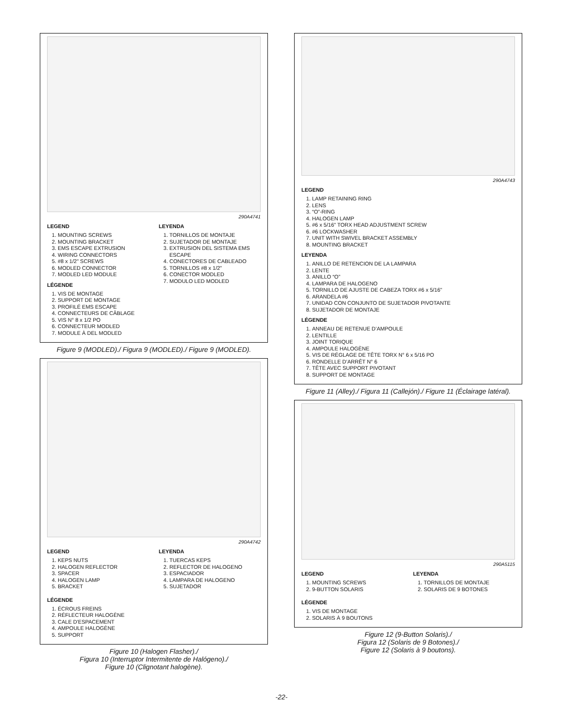290A4741
LEGEND
1. MOUNTING SCREWS
2. MOUNTING BRACKET
3. EMS ESCAPE EXTRUSION
4. WIRING CONNECTORS
5. #8 x 1/2" SCREWS
6. MODLED CONNECTOR
7. MODLED LED MODULE
LÉGENDE
1. VIS DE MONTAGE
2. SUPPORT DE MONTAGE
3. PROFILÉ EMS ESCAPE
4. CONNECTEURS DE CÂBLAGE
5. VIS N° 8 x 1/2 PO
6. CONNECTEUR MODLED
7. MODULE À DEL MODLED
LEYENDA
1. TORNILLOS DE MONTAJE
2. SUJETADOR DE MONTAJE
3. EXTRUSION DEL SISTEMA EMS ESCAPE
4. CONECTORES DE CABLEADO
5. TORNILLOS #8 x 1/2"
6. CONECTOR MODLED
7. MODULO LED MODLED
Figure 9 (MODLED)./ Figura 9 (MODLED)./ Figure 9 (MODLED).
290A4742
LEGEND
1. KEPS NUTS
2. HALOGEN REFLECTOR
3. SPACER
4. HALOGEN LAMP
5. BRACKET
LEYENDA
1. TUERCAS KEPS
2. REFLECTOR DE HALOGENO
3. ESPACIADOR
4. LAMPARA DE HALOGENO
5. SUJETADOR
LÉGENDE
1. ÉCROUS FREINS
2. RÉFLECTEUR HALOGÈNE
3. CALE D'ESPACEMENT
4. AMPOULE HALOGÈNE
5. SUPPORT
Figure 10 (Halogen Flasher)./
Figura 10 (Interruptor Intermitente de Halógeno)./
Figure 10 (Clignotant halogène).
290A4743
LEGEND
1. LAMP RETAINING RING
2. LENS
3. “O”-RING
4. HALOGEN LAMP
5. #6 x 5/16" TORX HEAD ADJUSTMENT SCREW
6. #6 LOCKWASHER
7. UNIT WITH SWIVEL BRACKET ASSEMBLY
8. MOUNTING BRACKET
LEYENDA
1. ANILLO DE RETENCION DE LA LAMPARA
2. LENTE
3. ANILLO “O”
4. LAMPARA DE HALOGENO
5. TORNILLO DE AJUSTE DE CABEZA TORX #6 x 5/16"
6. ARANDELA #6
7. UNIDAD CON CONJUNTO DE SUJETADOR PIVOTANTE
8. SUJETADOR DE MONTAJE
LÉGENDE
1. ANNEAU DE RETENUE D’AMPOULE
2. LENTILLE
3. JOINT TORIQUE
4. AMPOULE HALOGÈNE
5. VIS DE RÉGLAGE DE TÊTE TORX N° 6 x 5/16 PO
6. RONDELLE D’ARRÊT N° 6
7. TÊTE AVEC SUPPORT PIVOTANT
8. SUPPORT DE MONTAGE
Figure 11 (Alley)./ Figura 11 (Callejón)./ Figure 11 (Éclairage latéral).
290A5115
LEGEND
1. MOUNTING SCREWS
2. 9-BUTTON SOLARIS
LEYENDA
1. TORNILLOS DE MONTAJE
2. SOLARIS DE 9 BOTONES
LÉGENDE
1. VIS DE MONTAGE
2. SOLARIS À 9 BOUTONS
Figure 12 (9-Button Solaris)./
Figura 12 (Solaris de 9 Botones)./
Figure 12 (Solaris à 9 boutons).
-22-